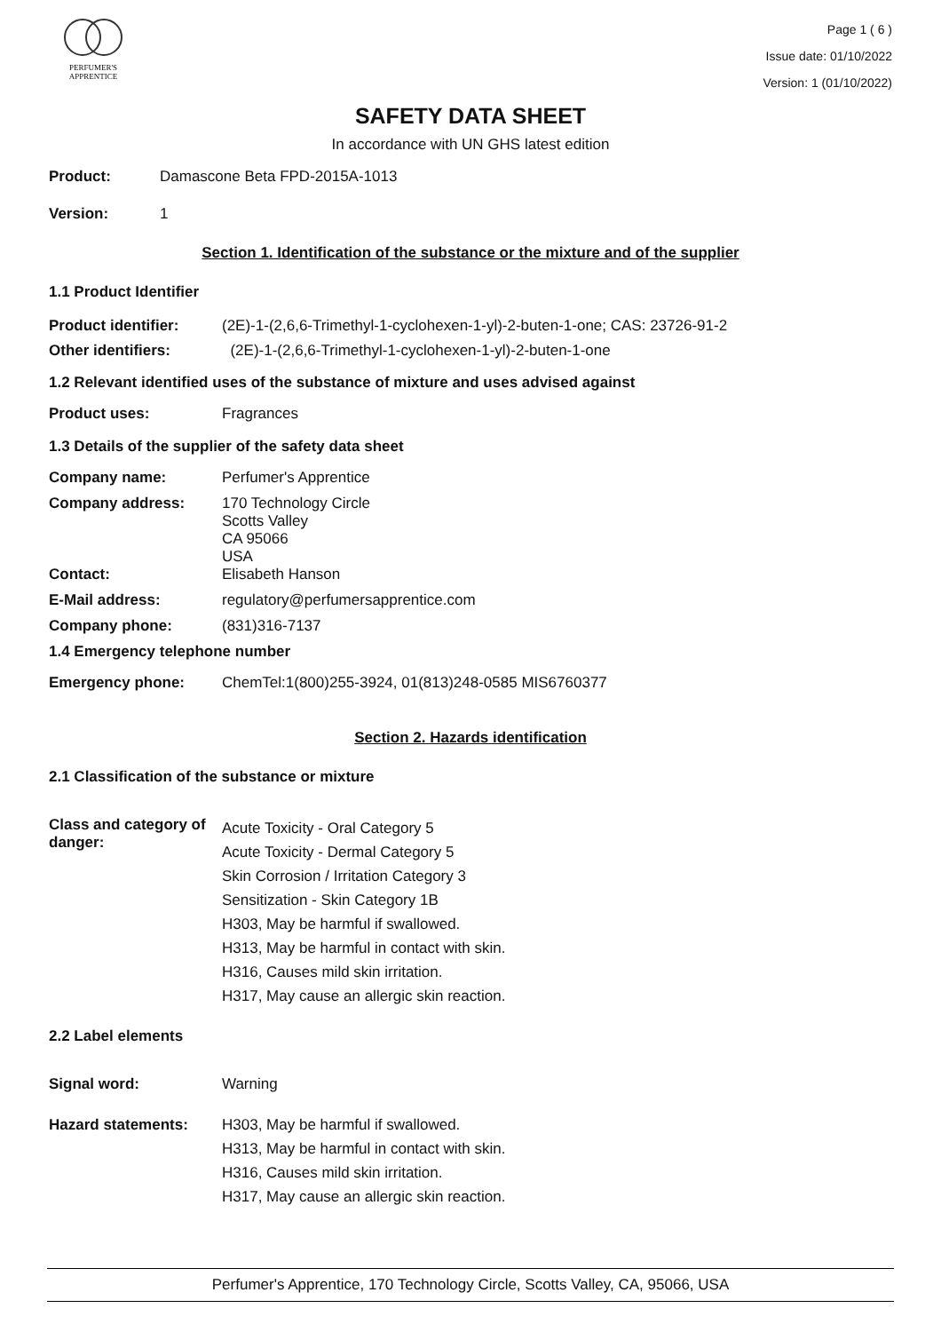PERFUMER'S
APPRENTICE
Page 1 ( 6 )
Issue date: 01/10/2022
Version: 1 (01/10/2022)
SAFETY DATA SHEET
In accordance with UN GHS latest edition
Product: Damascone Beta FPD-2015A-1013
Version: 1
Section 1. Identification of the substance or the mixture and of the supplier
1.1 Product Identifier
Product identifier: (2E)-1-(2,6,6-Trimethyl-1-cyclohexen-1-yl)-2-buten-1-one; CAS: 23726-91-2
Other identifiers: (2E)-1-(2,6,6-Trimethyl-1-cyclohexen-1-yl)-2-buten-1-one
1.2 Relevant identified uses of the substance of mixture and uses advised against
Product uses: Fragrances
1.3 Details of the supplier of the safety data sheet
Company name: Perfumer's Apprentice
Company address: 170 Technology Circle
Scotts Valley
CA 95066
USA
Contact: Elisabeth Hanson
E-Mail address: regulatory@perfumersapprentice.com
Company phone: (831)316-7137
1.4 Emergency telephone number
Emergency phone: ChemTel:1(800)255-3924, 01(813)248-0585 MIS6760377
Section 2. Hazards identification
2.1 Classification of the substance or mixture
Class and category of danger: Acute Toxicity - Oral Category 5
Acute Toxicity - Dermal Category 5
Skin Corrosion / Irritation Category 3
Sensitization - Skin Category 1B
H303, May be harmful if swallowed.
H313, May be harmful in contact with skin.
H316, Causes mild skin irritation.
H317, May cause an allergic skin reaction.
2.2 Label elements
Signal word: Warning
Hazard statements: H303, May be harmful if swallowed.
H313, May be harmful in contact with skin.
H316, Causes mild skin irritation.
H317, May cause an allergic skin reaction.
Perfumer's Apprentice, 170 Technology Circle, Scotts Valley, CA, 95066, USA